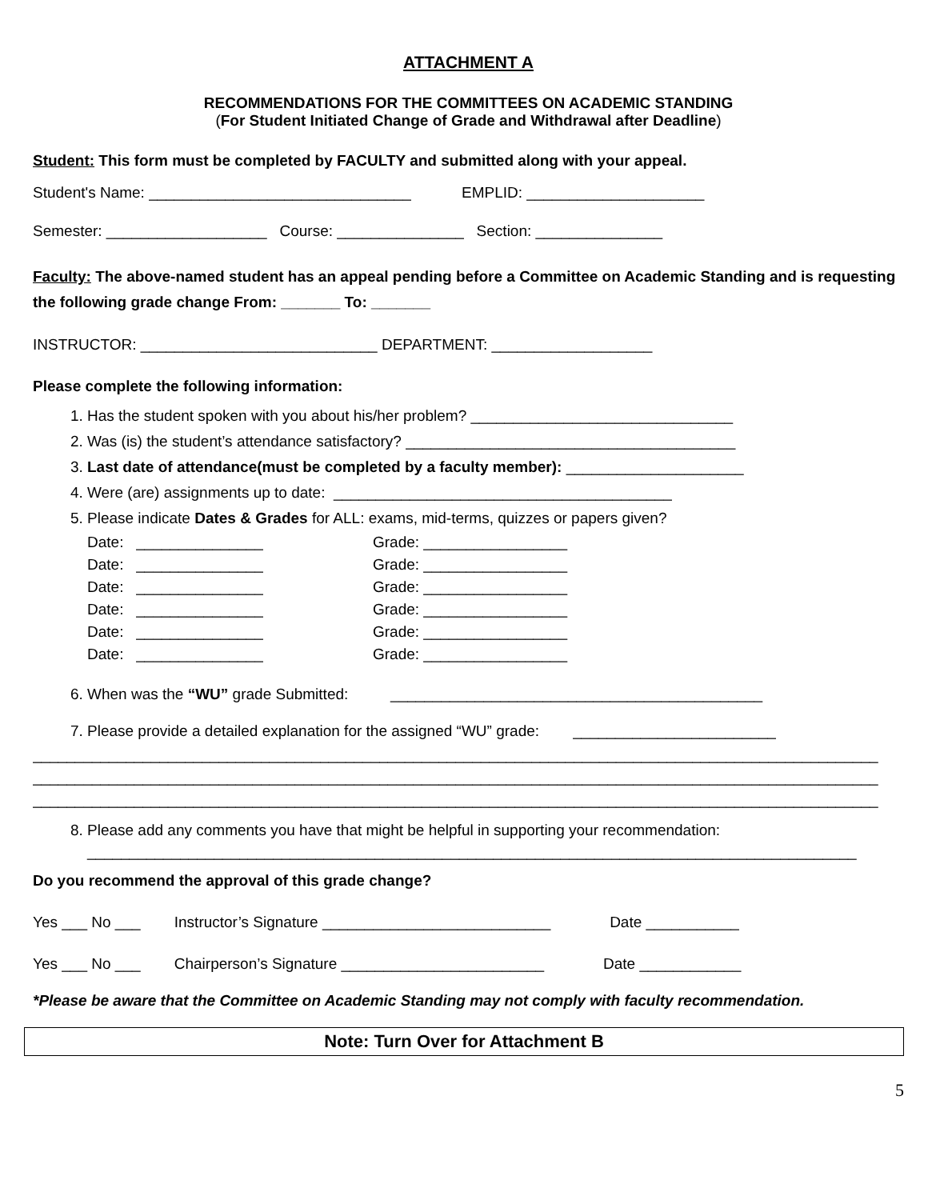ATTACHMENT A
RECOMMENDATIONS FOR THE COMMITTEES ON ACADEMIC STANDING
(For Student Initiated Change of Grade and Withdrawal after Deadline)
Student: This form must be completed by FACULTY and submitted along with your appeal.
Student's Name: _______________________________ EMPLID: _____________________
Semester: ___________________ Course: _______________ Section: _______________
Faculty: The above-named student has an appeal pending before a Committee on Academic Standing and is requesting the following grade change From: _______ To: _______
INSTRUCTOR: ____________________________ DEPARTMENT: ___________________
Please complete the following information:
1. Has the student spoken with you about his/her problem? _______________________________
2. Was (is) the student’s attendance satisfactory? _______________________________________
3. Last date of attendance(must be completed by a faculty member): _____________________
4. Were (are) assignments up to date: ________________________________________
5. Please indicate Dates & Grades for ALL: exams, mid-terms, quizzes or papers given?
Date: _______________ Grade: _________________ Date: _______________ Grade: _________________ Date: _______________ Grade: _________________ Date: _______________ Grade: _________________ Date: _______________ Grade: _________________ Date: _______________ Grade: _________________
6. When was the “WU” grade Submitted: ____________________________________________
7. Please provide a detailed explanation for the assigned “WU” grade: ________________________
____________________________________________________________________________________________________ ____________________________________________________________________________________________________ ____________________________________________________________________________________________________
8. Please add any comments you have that might be helpful in supporting your recommendation:
___________________________________________________________________________________________
Do you recommend the approval of this grade change?
Yes ___ No ___ Instructor’s Signature ___________________________ Date ___________
Yes ___ No ___ Chairperson’s Signature ________________________ Date ____________
*Please be aware that the Committee on Academic Standing may not comply with faculty recommendation.
Note: Turn Over for Attachment B
5